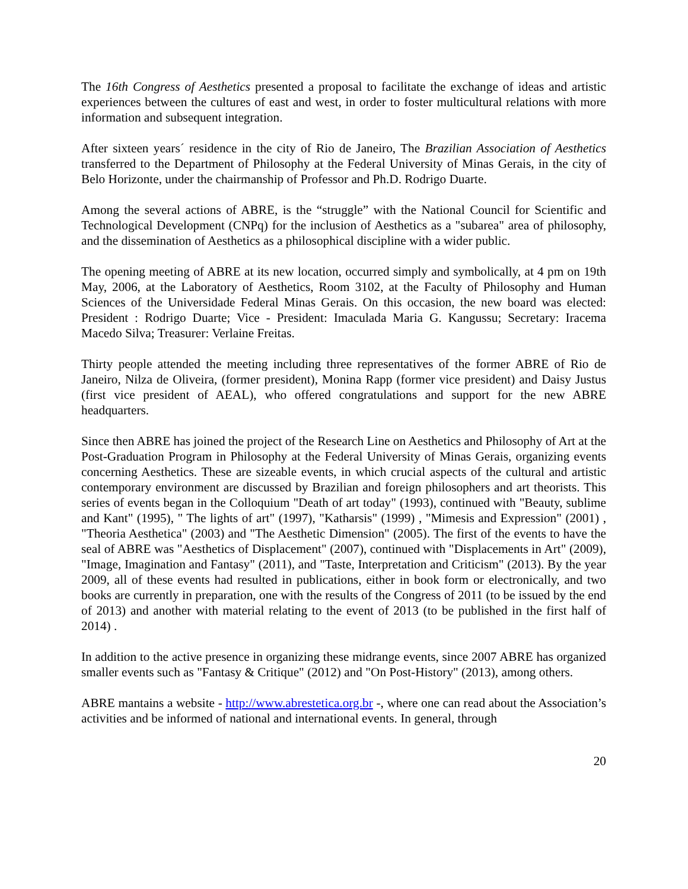The 16th Congress of Aesthetics presented a proposal to facilitate the exchange of ideas and artistic experiences between the cultures of east and west, in order to foster multicultural relations with more information and subsequent integration.
After sixteen years´ residence in the city of Rio de Janeiro, The Brazilian Association of Aesthetics transferred to the Department of Philosophy at the Federal University of Minas Gerais, in the city of Belo Horizonte, under the chairmanship of Professor and Ph.D. Rodrigo Duarte.
Among the several actions of ABRE, is the “struggle” with the National Council for Scientific and Technological Development (CNPq) for the inclusion of Aesthetics as a "subarea" area of philosophy, and the dissemination of Aesthetics as a philosophical discipline with a wider public.
The opening meeting of ABRE at its new location, occurred simply and symbolically, at 4 pm on 19th May, 2006, at the Laboratory of Aesthetics, Room 3102, at the Faculty of Philosophy and Human Sciences of the Universidade Federal Minas Gerais. On this occasion, the new board was elected: President : Rodrigo Duarte; Vice - President: Imaculada Maria G. Kangussu; Secretary: Iracema Macedo Silva; Treasurer: Verlaine Freitas.
Thirty people attended the meeting including three representatives of the former ABRE of Rio de Janeiro, Nilza de Oliveira, (former president), Monina Rapp (former vice president) and Daisy Justus (first vice president of AEAL), who offered congratulations and support for the new ABRE headquarters.
Since then ABRE has joined the project of the Research Line on Aesthetics and Philosophy of Art at the Post-Graduation Program in Philosophy at the Federal University of Minas Gerais, organizing events concerning Aesthetics. These are sizeable events, in which crucial aspects of the cultural and artistic contemporary environment are discussed by Brazilian and foreign philosophers and art theorists. This series of events began in the Colloquium "Death of art today" (1993), continued with "Beauty, sublime and Kant" (1995), " The lights of art" (1997), "Katharsis" (1999) , "Mimesis and Expression" (2001) , "Theoria Aesthetica" (2003) and "The Aesthetic Dimension" (2005). The first of the events to have the seal of ABRE was "Aesthetics of Displacement" (2007), continued with "Displacements in Art" (2009), "Image, Imagination and Fantasy" (2011), and "Taste, Interpretation and Criticism" (2013). By the year 2009, all of these events had resulted in publications, either in book form or electronically, and two books are currently in preparation, one with the results of the Congress of 2011 (to be issued by the end of 2013) and another with material relating to the event of 2013 (to be published in the first half of 2014) .
In addition to the active presence in organizing these midrange events, since 2007 ABRE has organized smaller events such as "Fantasy & Critique" (2012) and "On Post-History" (2013), among others.
ABRE mantains a website - http://www.abrestetica.org.br -, where one can read about the Association’s activities and be informed of national and international events. In general, through
20